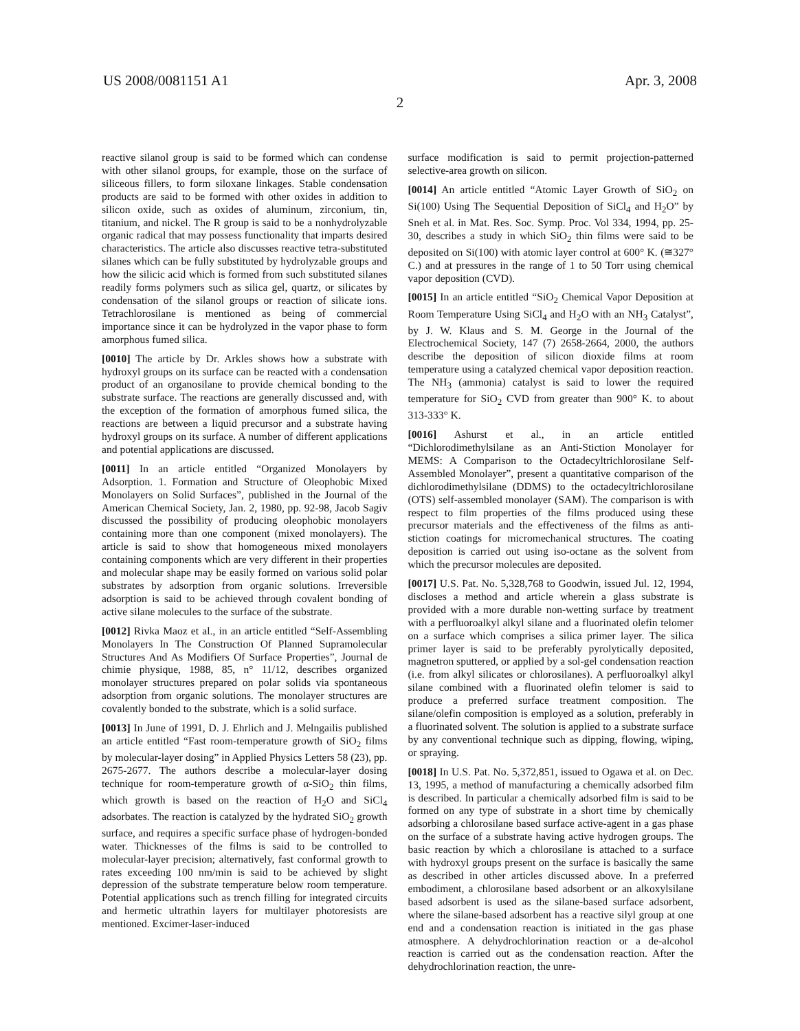US 2008/0081151 A1 Apr. 3, 2008
2
reactive silanol group is said to be formed which can condense with other silanol groups, for example, those on the surface of siliceous fillers, to form siloxane linkages. Stable condensation products are said to be formed with other oxides in addition to silicon oxide, such as oxides of aluminum, zirconium, tin, titanium, and nickel. The R group is said to be a nonhydrolyzable organic radical that may possess functionality that imparts desired characteristics. The article also discusses reactive tetra-substituted silanes which can be fully substituted by hydrolyzable groups and how the silicic acid which is formed from such substituted silanes readily forms polymers such as silica gel, quartz, or silicates by condensation of the silanol groups or reaction of silicate ions. Tetrachlorosilane is mentioned as being of commercial importance since it can be hydrolyzed in the vapor phase to form amorphous fumed silica.
[0010] The article by Dr. Arkles shows how a substrate with hydroxyl groups on its surface can be reacted with a condensation product of an organosilane to provide chemical bonding to the substrate surface. The reactions are generally discussed and, with the exception of the formation of amorphous fumed silica, the reactions are between a liquid precursor and a substrate having hydroxyl groups on its surface. A number of different applications and potential applications are discussed.
[0011] In an article entitled “Organized Monolayers by Adsorption. 1. Formation and Structure of Oleophobic Mixed Monolayers on Solid Surfaces”, published in the Journal of the American Chemical Society, Jan. 2, 1980, pp. 92-98, Jacob Sagiv discussed the possibility of producing oleophobic monolayers containing more than one component (mixed monolayers). The article is said to show that homogeneous mixed monolayers containing components which are very different in their properties and molecular shape may be easily formed on various solid polar substrates by adsorption from organic solutions. Irreversible adsorption is said to be achieved through covalent bonding of active silane molecules to the surface of the substrate.
[0012] Rivka Maoz et al., in an article entitled “Self-Assembling Monolayers In The Construction Of Planned Supramolecular Structures And As Modifiers Of Surface Properties”, Journal de chimie physique, 1988, 85, n° 11/12, describes organized monolayer structures prepared on polar solids via spontaneous adsorption from organic solutions. The monolayer structures are covalently bonded to the substrate, which is a solid surface.
[0013] In June of 1991, D. J. Ehrlich and J. Melngailis published an article entitled “Fast room-temperature growth of SiO<sub>2</sub> films by molecular-layer dosing” in Applied Physics Letters 58 (23), pp. 2675-2677. The authors describe a molecular-layer dosing technique for room-temperature growth of α-SiO<sub>2</sub> thin films, which growth is based on the reaction of H<sub>2</sub>O and SiCl<sub>4</sub> adsorbates. The reaction is catalyzed by the hydrated SiO<sub>2</sub> growth surface, and requires a specific surface phase of hydrogen-bonded water. Thicknesses of the films is said to be controlled to molecular-layer precision; alternatively, fast conformal growth to rates exceeding 100 nm/min is said to be achieved by slight depression of the substrate temperature below room temperature. Potential applications such as trench filling for integrated circuits and hermetic ultrathin layers for multilayer photoresists are mentioned. Excimer-laser-induced
surface modification is said to permit projection-patterned selective-area growth on silicon.
[0014] An article entitled “Atomic Layer Growth of SiO<sub>2</sub> on Si(100) Using The Sequential Deposition of SiCl<sub>4</sub> and H<sub>2</sub>O” by Sneh et al. in Mat. Res. Soc. Symp. Proc. Vol 334, 1994, pp. 25-30, describes a study in which SiO<sub>2</sub> thin films were said to be deposited on Si(100) with atomic layer control at 600° K. (≅327° C.) and at pressures in the range of 1 to 50 Torr using chemical vapor deposition (CVD).
[0015] In an article entitled “SiO<sub>2</sub> Chemical Vapor Deposition at Room Temperature Using SiCl<sub>4</sub> and H<sub>2</sub>O with an NH<sub>3</sub> Catalyst”, by J. W. Klaus and S. M. George in the Journal of the Electrochemical Society, 147 (7) 2658-2664, 2000, the authors describe the deposition of silicon dioxide films at room temperature using a catalyzed chemical vapor deposition reaction. The NH<sub>3</sub> (ammonia) catalyst is said to lower the required temperature for SiO<sub>2</sub> CVD from greater than 900° K. to about 313-333° K.
[0016] Ashurst et al., in an article entitled “Dichlorodimethylsilane as an Anti-Stiction Monolayer for MEMS: A Comparison to the Octadecyltrichlorosilane Self-Assembled Monolayer”, present a quantitative comparison of the dichlorodimethylsilane (DDMS) to the octadecyltrichlorosilane (OTS) self-assembled monolayer (SAM). The comparison is with respect to film properties of the films produced using these precursor materials and the effectiveness of the films as anti-stiction coatings for micromechanical structures. The coating deposition is carried out using iso-octane as the solvent from which the precursor molecules are deposited.
[0017] U.S. Pat. No. 5,328,768 to Goodwin, issued Jul. 12, 1994, discloses a method and article wherein a glass substrate is provided with a more durable non-wetting surface by treatment with a perfluoroalkyl alkyl silane and a fluorinated olefin telomer on a surface which comprises a silica primer layer. The silica primer layer is said to be preferably pyrolytically deposited, magnetron sputtered, or applied by a sol-gel condensation reaction (i.e. from alkyl silicates or chlorosilanes). A perfluoroalkyl alkyl silane combined with a fluorinated olefin telomer is said to produce a preferred surface treatment composition. The silane/olefin composition is employed as a solution, preferably in a fluorinated solvent. The solution is applied to a substrate surface by any conventional technique such as dipping, flowing, wiping, or spraying.
[0018] In U.S. Pat. No. 5,372,851, issued to Ogawa et al. on Dec. 13, 1995, a method of manufacturing a chemically adsorbed film is described. In particular a chemically adsorbed film is said to be formed on any type of substrate in a short time by chemically adsorbing a chlorosilane based surface active-agent in a gas phase on the surface of a substrate having active hydrogen groups. The basic reaction by which a chlorosilane is attached to a surface with hydroxyl groups present on the surface is basically the same as described in other articles discussed above. In a preferred embodiment, a chlorosilane based adsorbent or an alkoxylsilane based adsorbent is used as the silane-based surface adsorbent, where the silane-based adsorbent has a reactive silyl group at one end and a condensation reaction is initiated in the gas phase atmosphere. A dehydrochlorination reaction or a de-alcohol reaction is carried out as the condensation reaction. After the dehydrochlorination reaction, the unre-